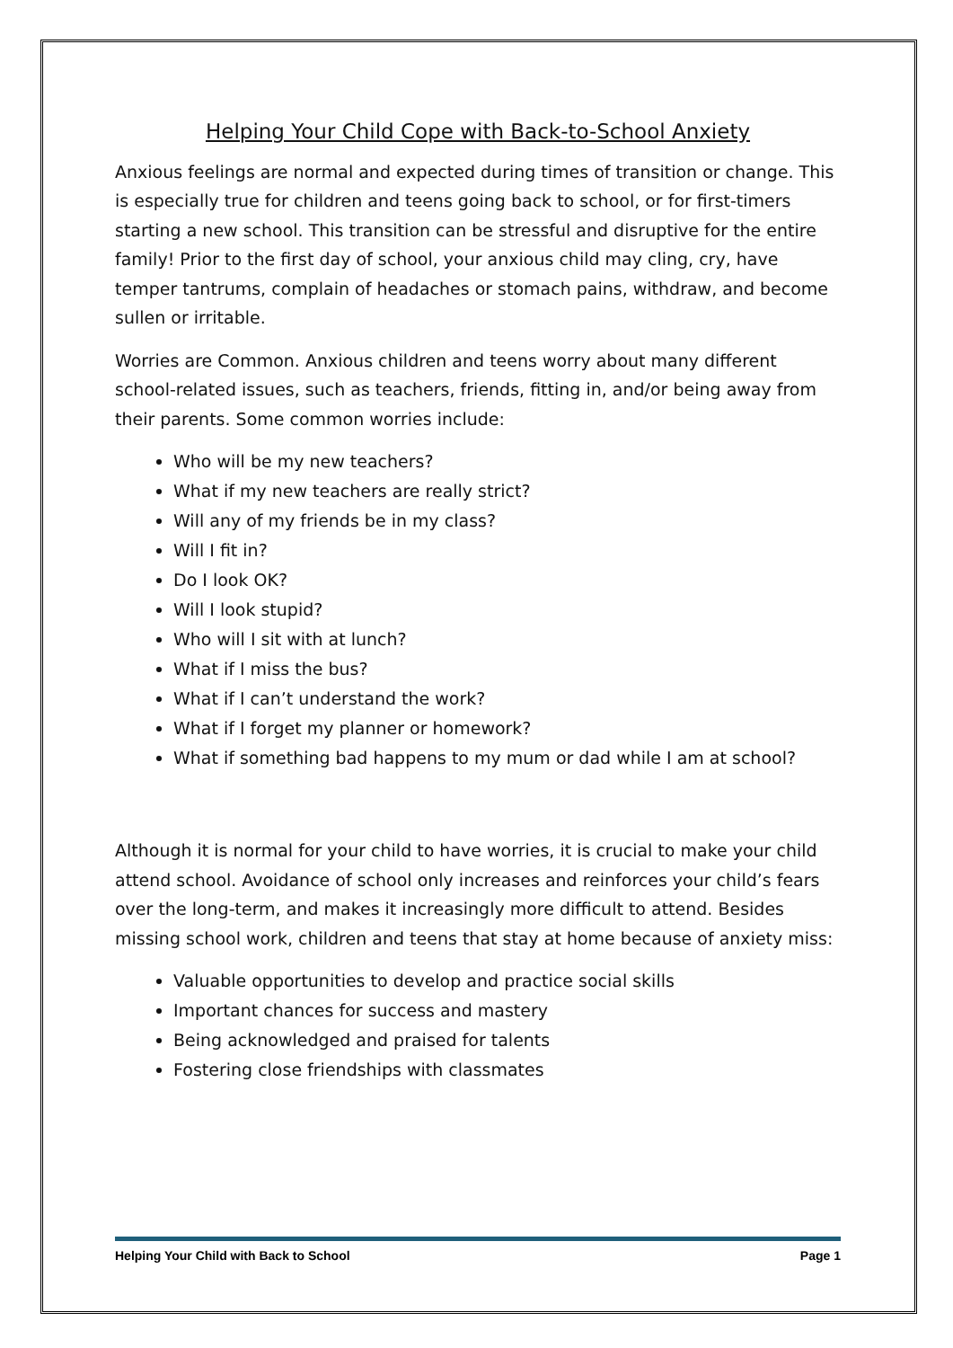Helping Your Child Cope with Back-to-School Anxiety
Anxious feelings are normal and expected during times of transition or change. This is especially true for children and teens going back to school, or for first-timers starting a new school. This transition can be stressful and disruptive for the entire family! Prior to the first day of school, your anxious child may cling, cry, have temper tantrums, complain of headaches or stomach pains, withdraw, and become sullen or irritable.
Worries are Common. Anxious children and teens worry about many different school-related issues, such as teachers, friends, fitting in, and/or being away from their parents. Some common worries include:
Who will be my new teachers?
What if my new teachers are really strict?
Will any of my friends be in my class?
Will I fit in?
Do I look OK?
Will I look stupid?
Who will I sit with at lunch?
What if I miss the bus?
What if I can’t understand the work?
What if I forget my planner or homework?
What if something bad happens to my mum or dad while I am at school?
Although it is normal for your child to have worries, it is crucial to make your child attend school. Avoidance of school only increases and reinforces your child’s fears over the long-term, and makes it increasingly more difficult to attend. Besides missing school work, children and teens that stay at home because of anxiety miss:
Valuable opportunities to develop and practice social skills
Important chances for success and mastery
Being acknowledged and praised for talents
Fostering close friendships with classmates
Helping Your Child with Back to School Page 1